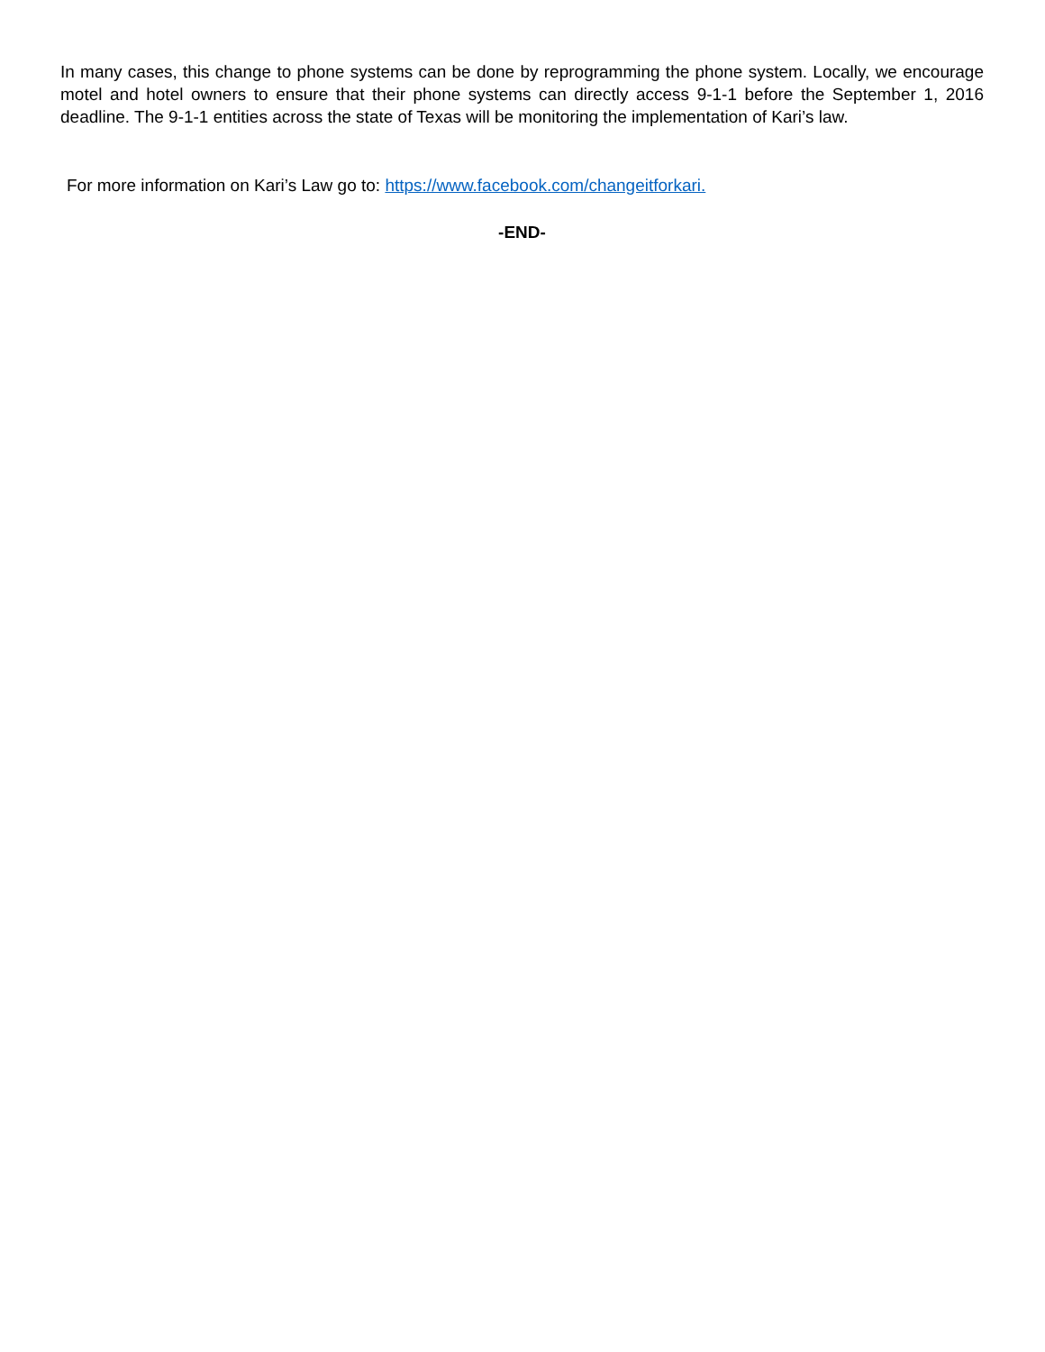In many cases, this change to phone systems can be done by reprogramming the phone system. Locally, we encourage motel and hotel owners to ensure that their phone systems can directly access 9-1-1 before the September 1, 2016 deadline. The 9-1-1 entities across the state of Texas will be monitoring the implementation of Kari’s law.
For more information on Kari’s Law go to: https://www.facebook.com/changeitforkari.
-END-